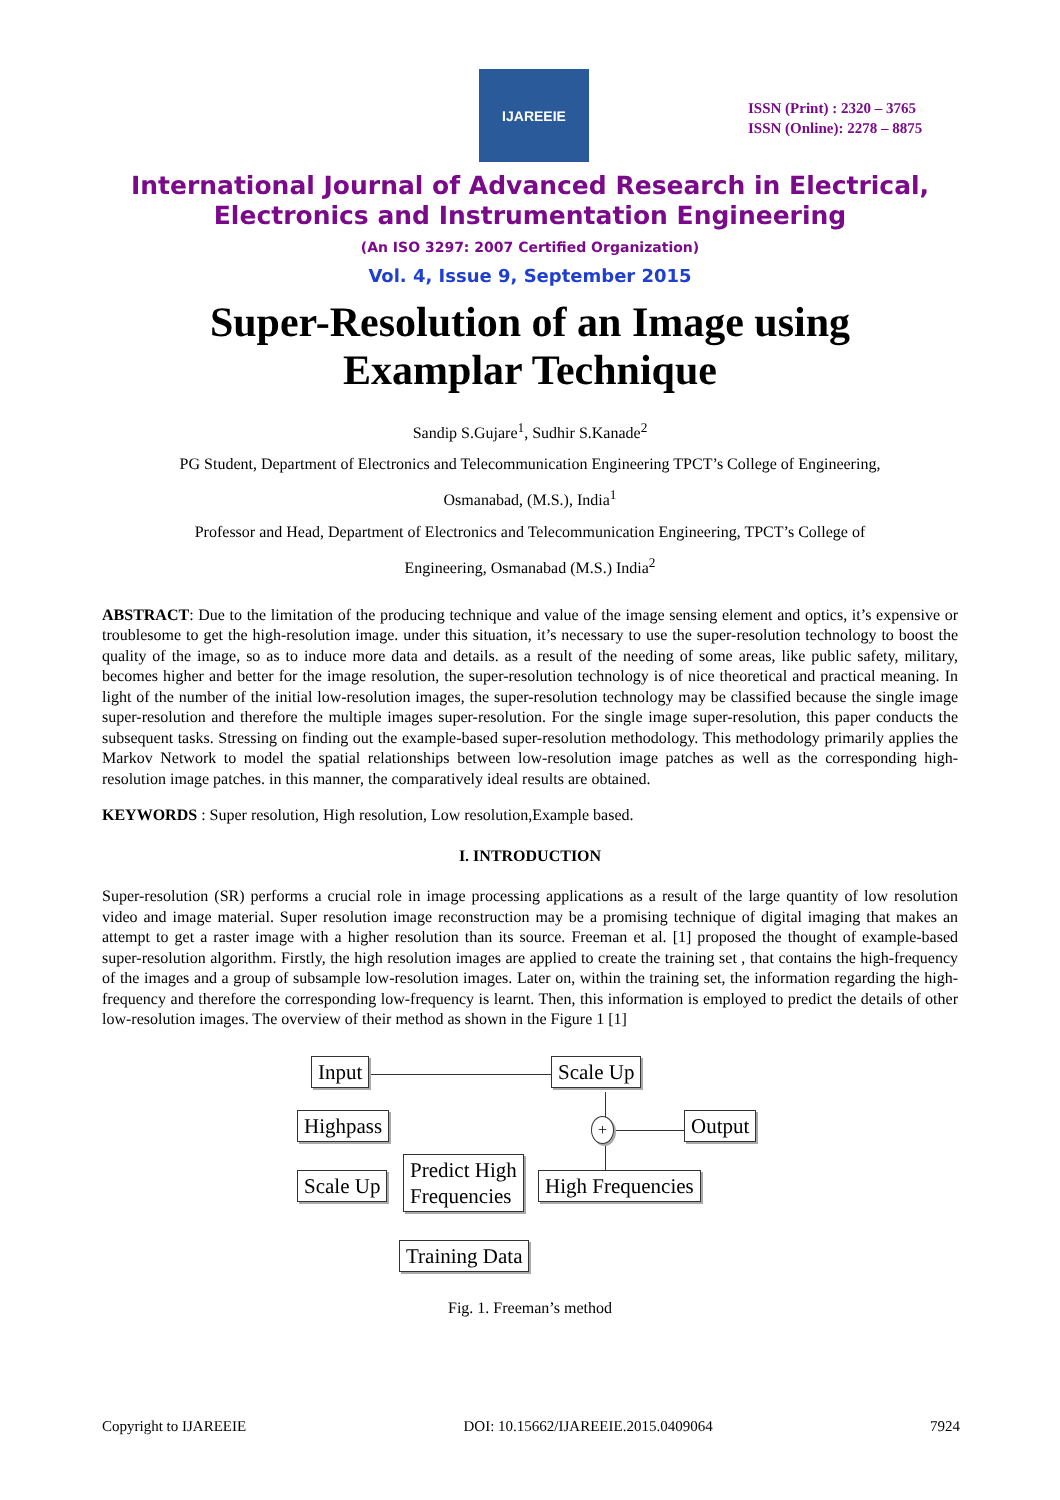IJAREEIE
ISSN (Print) : 2320 – 3765
ISSN (Online): 2278 – 8875
International Journal of Advanced Research in Electrical,
Electronics and Instrumentation Engineering
(An ISO 3297: 2007 Certified Organization)
Vol. 4, Issue 9, September 2015
Super-Resolution of an Image using
Examplar Technique
Sandip S.Gujare<sup>1</sup>, Sudhir S.Kanade<sup>2</sup>
PG Student, Department of Electronics and Telecommunication Engineering TPCT’s College of Engineering,
Osmanabad, (M.S.), India<sup>1</sup>
Professor and Head, Department of Electronics and Telecommunication Engineering, TPCT’s College of
Engineering, Osmanabad (M.S.) India<sup>2</sup>
ABSTRACT: Due to the limitation of the producing technique and value of the image sensing element and optics, it’s expensive or troublesome to get the high-resolution image. under this situation, it’s necessary to use the super-resolution technology to boost the quality of the image, so as to induce more data and details. as a result of the needing of some areas, like public safety, military, becomes higher and better for the image resolution, the super-resolution technology is of nice theoretical and practical meaning. In light of the number of the initial low-resolution images, the super-resolution technology may be classified because the single image super-resolution and therefore the multiple images super-resolution. For the single image super-resolution, this paper conducts the subsequent tasks. Stressing on finding out the example-based super-resolution methodology. This methodology primarily applies the Markov Network to model the spatial relationships between low-resolution image patches as well as the corresponding high-resolution image patches. in this manner, the comparatively ideal results are obtained.
KEYWORDS : Super resolution, High resolution, Low resolution,Example based.
I. INTRODUCTION
Super-resolution (SR) performs a crucial role in image processing applications as a result of the large quantity of low resolution video and image material. Super resolution image reconstruction may be a promising technique of digital imaging that makes an attempt to get a raster image with a higher resolution than its source. Freeman et al. [1] proposed the thought of example-based super-resolution algorithm. Firstly, the high resolution images are applied to create the training set , that contains the high-frequency of the images and a group of subsample low-resolution images. Later on, within the training set, the information regarding the high-frequency and therefore the corresponding low-frequency is learnt. Then, this information is employed to predict the details of other low-resolution images. The overview of their method as shown in the Figure 1 [1]
Input Scale Up
Highpass + Output
Scale Up
Predict High
Frequencies
High Frequencies
Training Data
Fig. 1. Freeman’s method
Copyright to IJAREEIE DOI: 10.15662/IJAREEIE.2015.0409064 7924